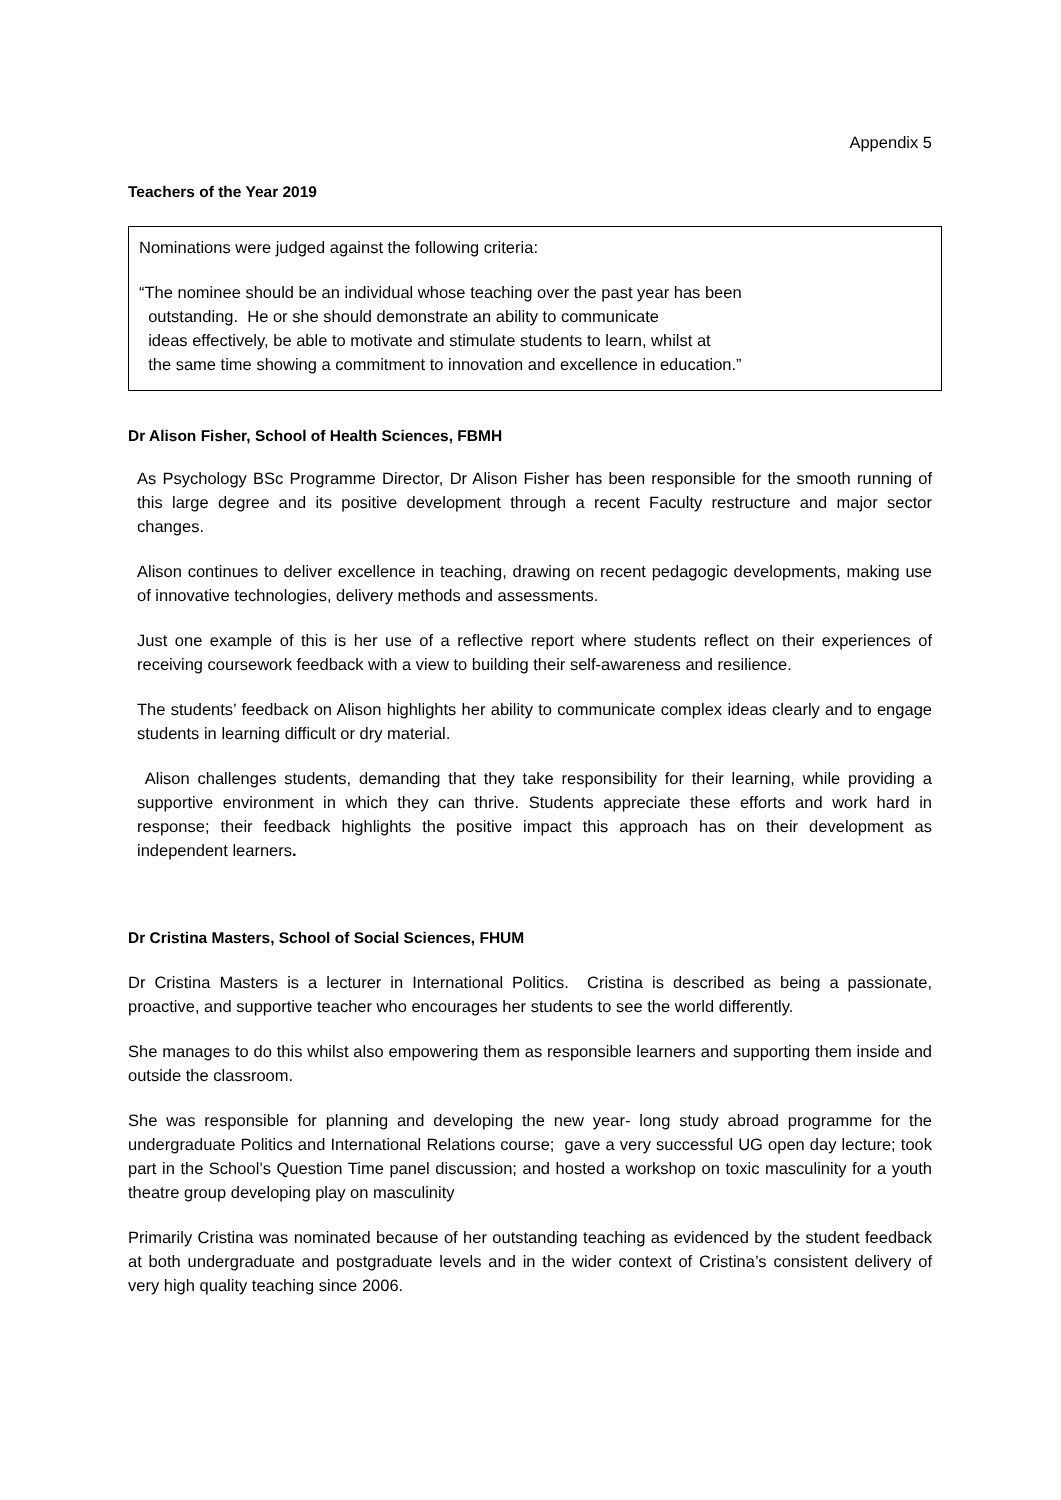Appendix 5
Teachers of the Year 2019
Nominations were judged against the following criteria:
“The nominee should be an individual whose teaching over the past year has been
outstanding. He or she should demonstrate an ability to communicate
ideas effectively, be able to motivate and stimulate students to learn, whilst at
the same time showing a commitment to innovation and excellence in education.”
Dr Alison Fisher, School of Health Sciences, FBMH
As Psychology BSc Programme Director, Dr Alison Fisher has been responsible for the smooth running of this large degree and its positive development through a recent Faculty restructure and major sector changes.
Alison continues to deliver excellence in teaching, drawing on recent pedagogic developments, making use of innovative technologies, delivery methods and assessments.
Just one example of this is her use of a reflective report where students reflect on their experiences of receiving coursework feedback with a view to building their self-awareness and resilience.
The students’ feedback on Alison highlights her ability to communicate complex ideas clearly and to engage students in learning difficult or dry material.
Alison challenges students, demanding that they take responsibility for their learning, while providing a supportive environment in which they can thrive. Students appreciate these efforts and work hard in response; their feedback highlights the positive impact this approach has on their development as independent learners.
Dr Cristina Masters, School of Social Sciences, FHUM
Dr Cristina Masters is a lecturer in International Politics. Cristina is described as being a passionate, proactive, and supportive teacher who encourages her students to see the world differently.
She manages to do this whilst also empowering them as responsible learners and supporting them inside and outside the classroom.
She was responsible for planning and developing the new year- long study abroad programme for the undergraduate Politics and International Relations course; gave a very successful UG open day lecture; took part in the School’s Question Time panel discussion; and hosted a workshop on toxic masculinity for a youth theatre group developing play on masculinity
Primarily Cristina was nominated because of her outstanding teaching as evidenced by the student feedback at both undergraduate and postgraduate levels and in the wider context of Cristina’s consistent delivery of very high quality teaching since 2006.